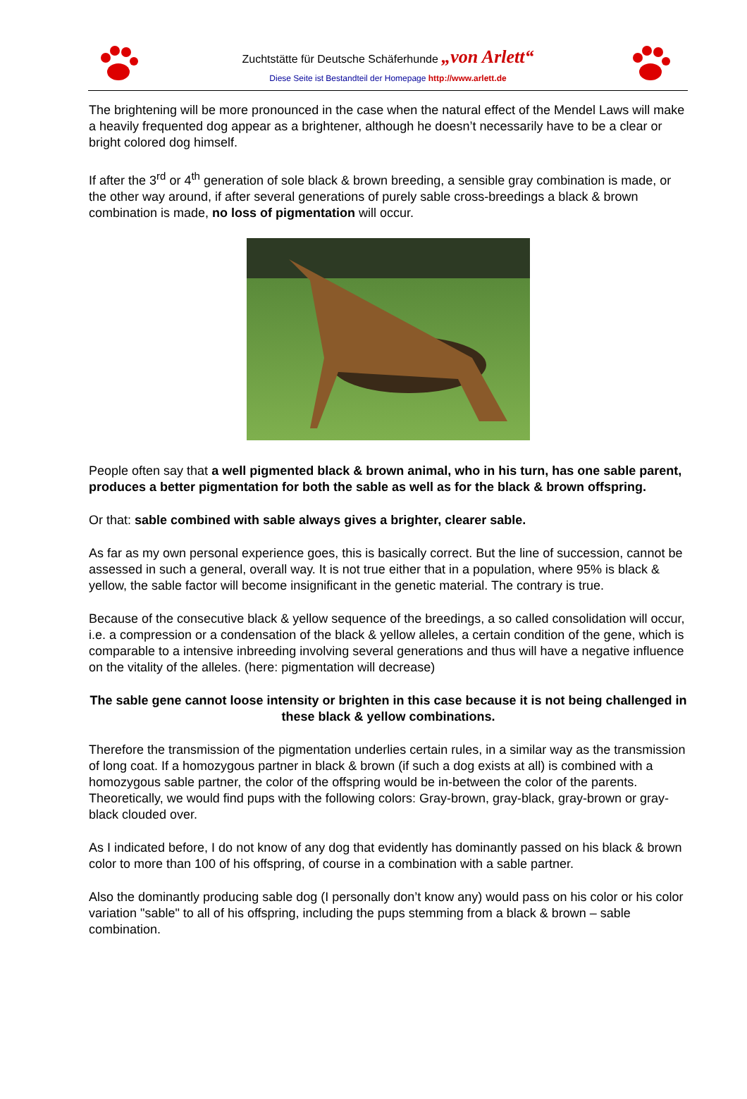Zuchtstätte für Deutsche Schäferhunde „von Arlett“
Diese Seite ist Bestandteil der Homepage http://www.arlett.de
The brightening will be more pronounced in the case when the natural effect of the Mendel Laws will make a heavily frequented dog appear as a brightener, although he doesn’t necessarily have to be a clear or bright colored dog himself.
If after the 3<sup>rd</sup> or 4<sup>th</sup> generation of sole black & brown breeding, a sensible gray combination is made, or the other way around, if after several generations of purely sable cross-breedings a black & brown combination is made, no loss of pigmentation will occur.
People often say that a well pigmented black & brown animal, who in his turn, has one sable parent, produces a better pigmentation for both the sable as well as for the black & brown offspring.
Or that: sable combined with sable always gives a brighter, clearer sable.
As far as my own personal experience goes, this is basically correct. But the line of succession, cannot be assessed in such a general, overall way. It is not true either that in a population, where 95% is black & yellow, the sable factor will become insignificant in the genetic material. The contrary is true.
Because of the consecutive black & yellow sequence of the breedings, a so called consolidation will occur, i.e. a compression or a condensation of the black & yellow alleles, a certain condition of the gene, which is comparable to a intensive inbreeding involving several generations and thus will have a negative influence on the vitality of the alleles. (here: pigmentation will decrease)
The sable gene cannot loose intensity or brighten in this case because it is not being challenged in these black & yellow combinations.
Therefore the transmission of the pigmentation underlies certain rules, in a similar way as the transmission of long coat. If a homozygous partner in black & brown (if such a dog exists at all) is combined with a homozygous sable partner, the color of the offspring would be in-between the color of the parents. Theoretically, we would find pups with the following colors: Gray-brown, gray-black, gray-brown or gray-black clouded over.
As I indicated before, I do not know of any dog that evidently has dominantly passed on his black & brown color to more than 100 of his offspring, of course in a combination with a sable partner.
Also the dominantly producing sable dog (I personally don’t know any) would pass on his color or his color variation "sable" to all of his offspring, including the pups stemming from a black & brown – sable combination.